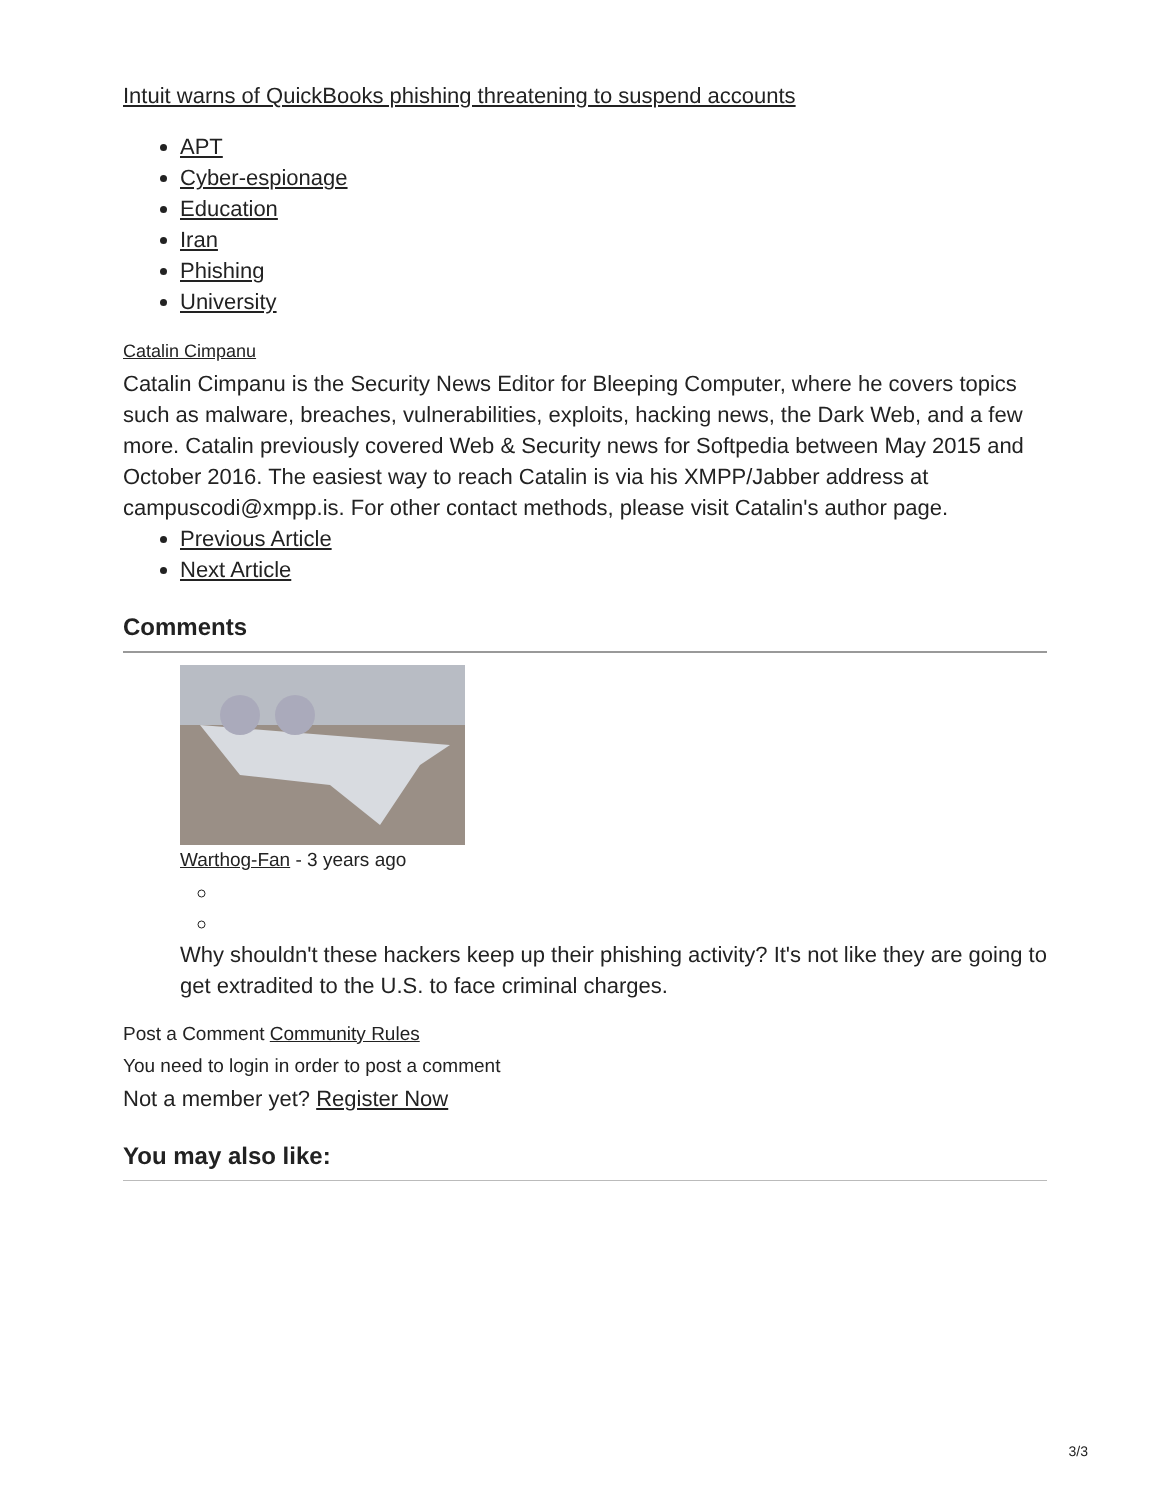Intuit warns of QuickBooks phishing threatening to suspend accounts
APT
Cyber-espionage
Education
Iran
Phishing
University
Catalin Cimpanu
Catalin Cimpanu is the Security News Editor for Bleeping Computer, where he covers topics such as malware, breaches, vulnerabilities, exploits, hacking news, the Dark Web, and a few more. Catalin previously covered Web & Security news for Softpedia between May 2015 and October 2016. The easiest way to reach Catalin is via his XMPP/Jabber address at campuscodi@xmpp.is. For other contact methods, please visit Catalin's author page.
Previous Article
Next Article
Comments
Warthog-Fan - 3 years ago
Why shouldn't these hackers keep up their phishing activity? It's not like they are going to get extradited to the U.S. to face criminal charges.
Post a Comment Community Rules
You need to login in order to post a comment
Not a member yet? Register Now
You may also like:
3/3